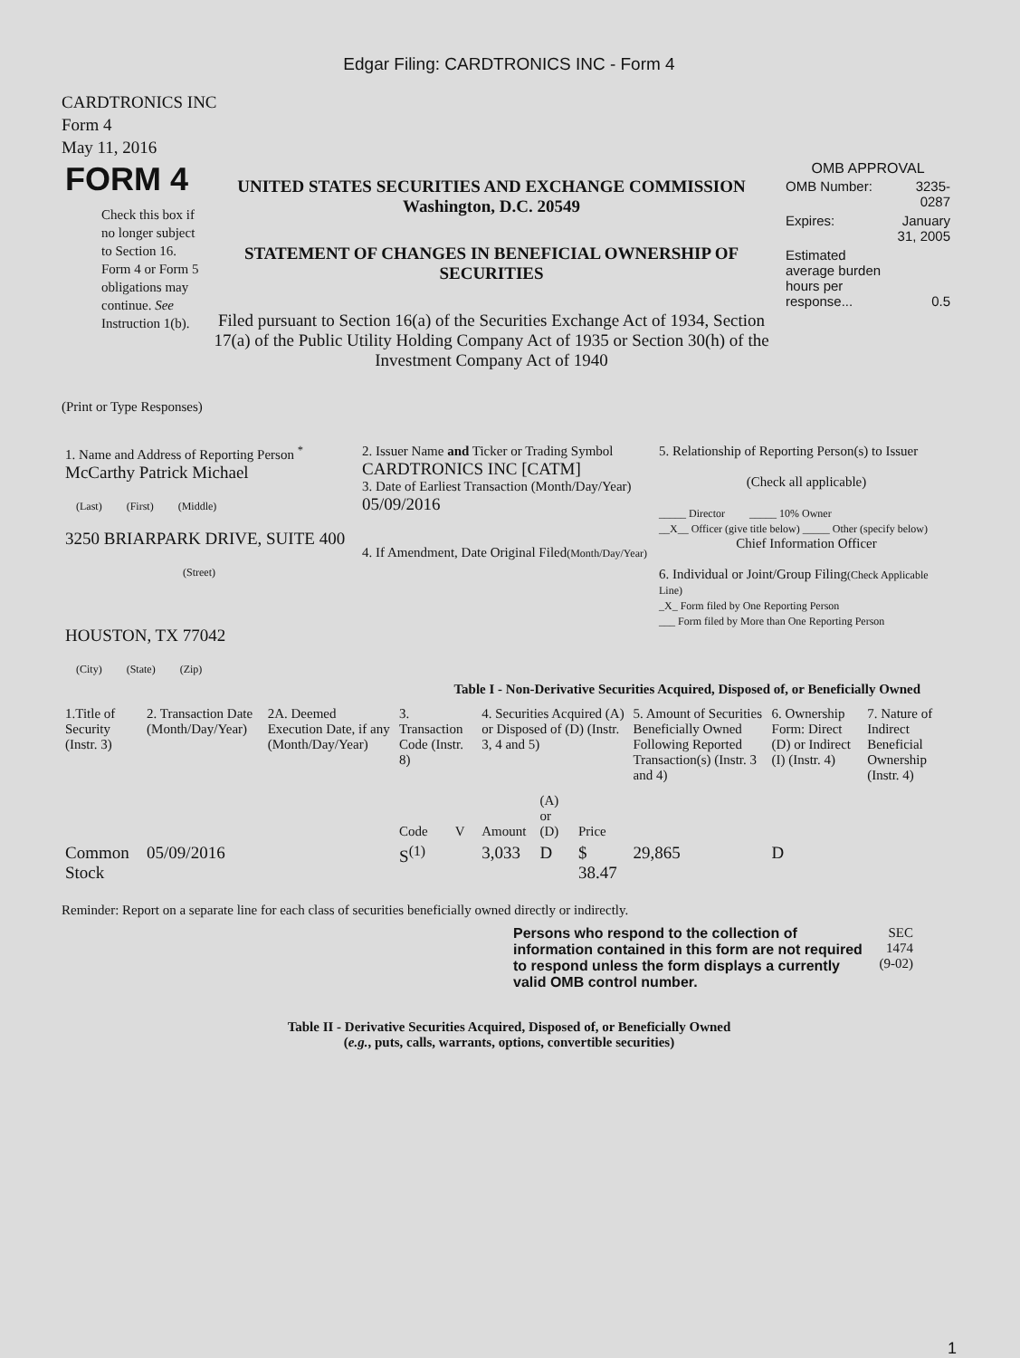Edgar Filing: CARDTRONICS INC - Form 4
CARDTRONICS INC
Form 4
May 11, 2016
| FORM 4 Check this box if no longer subject to Section 16. Form 4 or Form 5 obligations may continue. See Instruction 1(b). | UNITED STATES SECURITIES AND EXCHANGE COMMISSION Washington, D.C. 20549 STATEMENT OF CHANGES IN BENEFICIAL OWNERSHIP OF SECURITIES Filed pursuant to Section 16(a) of the Securities Exchange Act of 1934, Section 17(a) of the Public Utility Holding Company Act of 1935 or Section 30(h) of the Investment Company Act of 1940 | OMB APPROVAL / OMB Number: / 3235-0287 / / Expires: / January 31, 2005 / / Estimated average burden hours per response... / 0.5 / |
(Print or Type Responses)
| 1. Name and Address of Reporting Person <sup>*</sup> McCarthy Patrick Michael (Last) (First) (Middle) 3250 BRIARPARK DRIVE, SUITE 400 (Street) HOUSTON, TX 77042 (City) (State) (Zip) | 2. Issuer Name and Ticker or Trading Symbol CARDTRONICS INC [CATM] 3. Date of Earliest Transaction (Month/Day/Year) 05/09/2016 4. If Amendment, Date Original Filed (Month/Day/Year) | 5. Relationship of Reporting Person(s) to Issuer (Check all applicable) _____ Director _____ 10% Owner __X__ Officer (give title below) _____ Other (specify below) Chief Information Officer 6. Individual or Joint/Group Filing (Check Applicable Line) _X_ Form filed by One Reporting Person ___ Form filed by More than One Reporting Person |
Table I - Non-Derivative Securities Acquired, Disposed of, or Beneficially Owned
| 1.Title of Security (Instr. 3) | 2. Transaction Date (Month/Day/Year) | 2A. Deemed Execution Date, if any (Month/Day/Year) | 3. Transaction Code (Instr. 8) | | 4. Securities Acquired (A) or Disposed of (D) (Instr. 3, 4 and 5) | | | 5. Amount of Securities Beneficially Owned Following Reported Transaction(s) (Instr. 3 and 4) | 6. Ownership Form: Direct (D) or Indirect (I) (Instr. 4) | 7. Nature of Indirect Beneficial Ownership (Instr. 4) |
| --- | --- | --- | --- | --- | --- | --- | --- | --- | --- | --- |
| | | | Code | V | Amount | (A) or (D) | Price | | | |
| Common Stock | 05/09/2016 | | S<sup>(1)</sup> | | 3,033 | D | $ 38.47 | 29,865 | D | |
Reminder: Report on a separate line for each class of securities beneficially owned directly or indirectly.
| Persons who respond to the collection of information contained in this form are not required to respond unless the form displays a currently valid OMB control number. | SEC 1474 (9-02) |
Table II - Derivative Securities Acquired, Disposed of, or Beneficially Owned
(e.g., puts, calls, warrants, options, convertible securities)
1